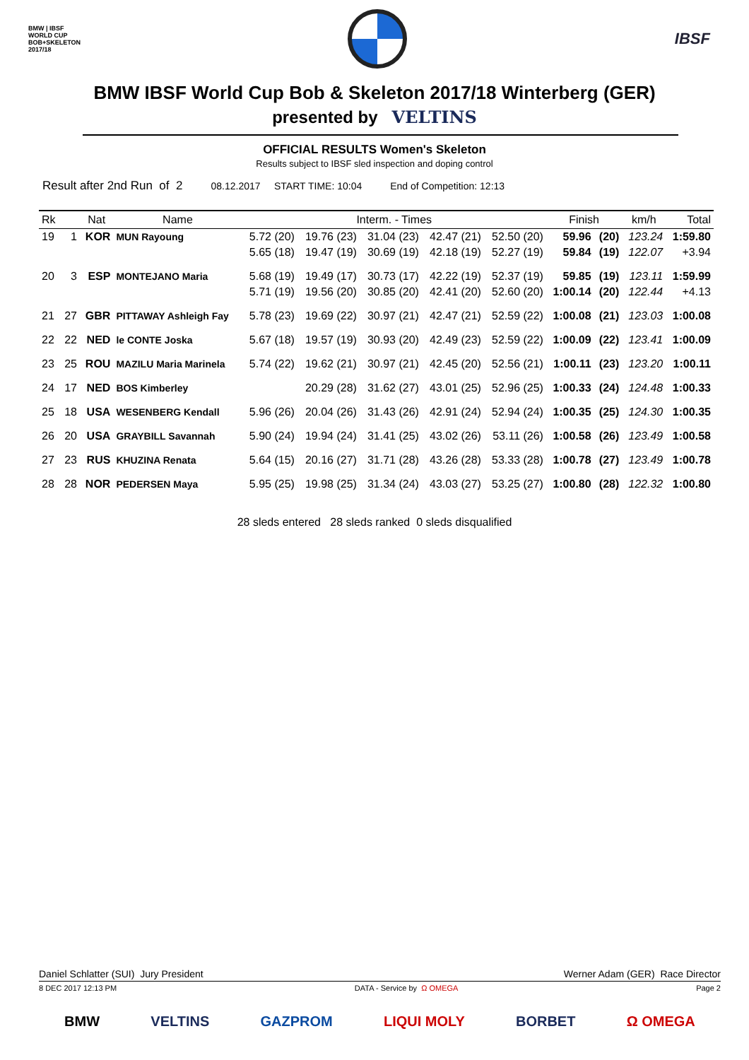BMW | IBSF
WORLD CUP
BOB+SKELETON
2017/18
IBSF
BMW IBSF World Cup Bob & Skeleton 2017/18 Winterberg (GER)
presented by VELTINS
OFFICIAL RESULTS Women's Skeleton
Results subject to IBSF sled inspection and doping control
Result after 2nd Run of 2 08.12.2017 START TIME: 10:04 End of Competition: 12:13
| Rk | | Nat | Name | Interm. - Times | | | | | Finish | | km/h | Total |
| --- | --- | --- | --- | --- | --- | --- | --- | --- | --- | --- | --- | --- |
| 19 | 1 | KOR | MUN Rayoung | 5.72 (20) | 19.76 (23) | 31.04 (23) | 42.47 (21) | 52.50 (20) | 59.96 | (20) | 123.24 | 1:59.80 |
| | | | | 5.65 (18) | 19.47 (19) | 30.69 (19) | 42.18 (19) | 52.27 (19) | 59.84 | (19) | 122.07 | +3.94 |
| 20 | 3 | ESP | MONTEJANO Maria | 5.68 (19) | 19.49 (17) | 30.73 (17) | 42.22 (19) | 52.37 (19) | 59.85 | (19) | 123.11 | 1:59.99 |
| | | | | 5.71 (19) | 19.56 (20) | 30.85 (20) | 42.41 (20) | 52.60 (20) | 1:00.14 | (20) | 122.44 | +4.13 |
| 21 | 27 | GBR | PITTAWAY Ashleigh Fay | 5.78 (23) | 19.69 (22) | 30.97 (21) | 42.47 (21) | 52.59 (22) | 1:00.08 | (21) | 123.03 | 1:00.08 |
| 22 | 22 | NED | le CONTE Joska | 5.67 (18) | 19.57 (19) | 30.93 (20) | 42.49 (23) | 52.59 (22) | 1:00.09 | (22) | 123.41 | 1:00.09 |
| 23 | 25 | ROU | MAZILU Maria Marinela | 5.74 (22) | 19.62 (21) | 30.97 (21) | 42.45 (20) | 52.56 (21) | 1:00.11 | (23) | 123.20 | 1:00.11 |
| 24 | 17 | NED | BOS Kimberley | | 20.29 (28) | 31.62 (27) | 43.01 (25) | 52.96 (25) | 1:00.33 | (24) | 124.48 | 1:00.33 |
| 25 | 18 | USA | WESENBERG Kendall | 5.96 (26) | 20.04 (26) | 31.43 (26) | 42.91 (24) | 52.94 (24) | 1:00.35 | (25) | 124.30 | 1:00.35 |
| 26 | 20 | USA | GRAYBILL Savannah | 5.90 (24) | 19.94 (24) | 31.41 (25) | 43.02 (26) | 53.11 (26) | 1:00.58 | (26) | 123.49 | 1:00.58 |
| 27 | 23 | RUS | KHUZINA Renata | 5.64 (15) | 20.16 (27) | 31.71 (28) | 43.26 (28) | 53.33 (28) | 1:00.78 | (27) | 123.49 | 1:00.78 |
| 28 | 28 | NOR | PEDERSEN Maya | 5.95 (25) | 19.98 (25) | 31.34 (24) | 43.03 (27) | 53.25 (27) | 1:00.80 | (28) | 122.32 | 1:00.80 |
28 sleds entered 28 sleds ranked 0 sleds disqualified
Daniel Schlatter (SUI) Jury President Werner Adam (GER) Race Director
8 DEC 2017 12:13 PM DATA - Service by Ω OMEGA Page 2
BMW VELTINS GAZPROM LIQUI MOLY BORBET Ω OMEGA